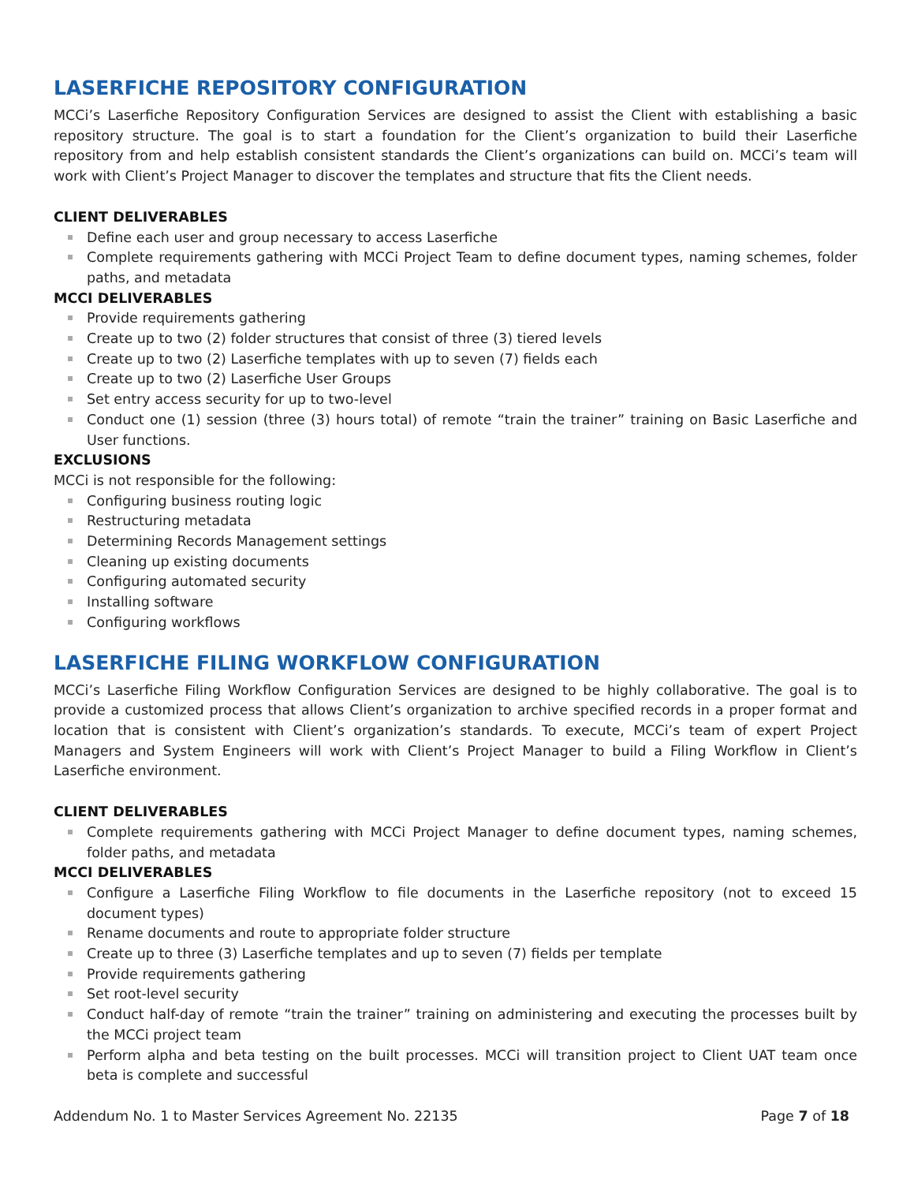LASERFICHE REPOSITORY CONFIGURATION
MCCi’s Laserfiche Repository Configuration Services are designed to assist the Client with establishing a basic repository structure. The goal is to start a foundation for the Client’s organization to build their Laserfiche repository from and help establish consistent standards the Client’s organizations can build on. MCCi’s team will work with Client’s Project Manager to discover the templates and structure that fits the Client needs.
CLIENT DELIVERABLES
Define each user and group necessary to access Laserfiche
Complete requirements gathering with MCCi Project Team to define document types, naming schemes, folder paths, and metadata
MCCI DELIVERABLES
Provide requirements gathering
Create up to two (2) folder structures that consist of three (3) tiered levels
Create up to two (2) Laserfiche templates with up to seven (7) fields each
Create up to two (2) Laserfiche User Groups
Set entry access security for up to two-level
Conduct one (1) session (three (3) hours total) of remote “train the trainer” training on Basic Laserfiche and User functions.
EXCLUSIONS
MCCi is not responsible for the following:
Configuring business routing logic
Restructuring metadata
Determining Records Management settings
Cleaning up existing documents
Configuring automated security
Installing software
Configuring workflows
LASERFICHE FILING WORKFLOW CONFIGURATION
MCCi’s Laserfiche Filing Workflow Configuration Services are designed to be highly collaborative. The goal is to provide a customized process that allows Client’s organization to archive specified records in a proper format and location that is consistent with Client’s organization’s standards. To execute, MCCi’s team of expert Project Managers and System Engineers will work with Client’s Project Manager to build a Filing Workflow in Client’s Laserfiche environment.
CLIENT DELIVERABLES
Complete requirements gathering with MCCi Project Manager to define document types, naming schemes, folder paths, and metadata
MCCI DELIVERABLES
Configure a Laserfiche Filing Workflow to file documents in the Laserfiche repository (not to exceed 15 document types)
Rename documents and route to appropriate folder structure
Create up to three (3) Laserfiche templates and up to seven (7) fields per template
Provide requirements gathering
Set root-level security
Conduct half-day of remote “train the trainer” training on administering and executing the processes built by the MCCi project team
Perform alpha and beta testing on the built processes. MCCi will transition project to Client UAT team once beta is complete and successful
Addendum No. 1 to Master Services Agreement No. 22135 Page 7 of 18